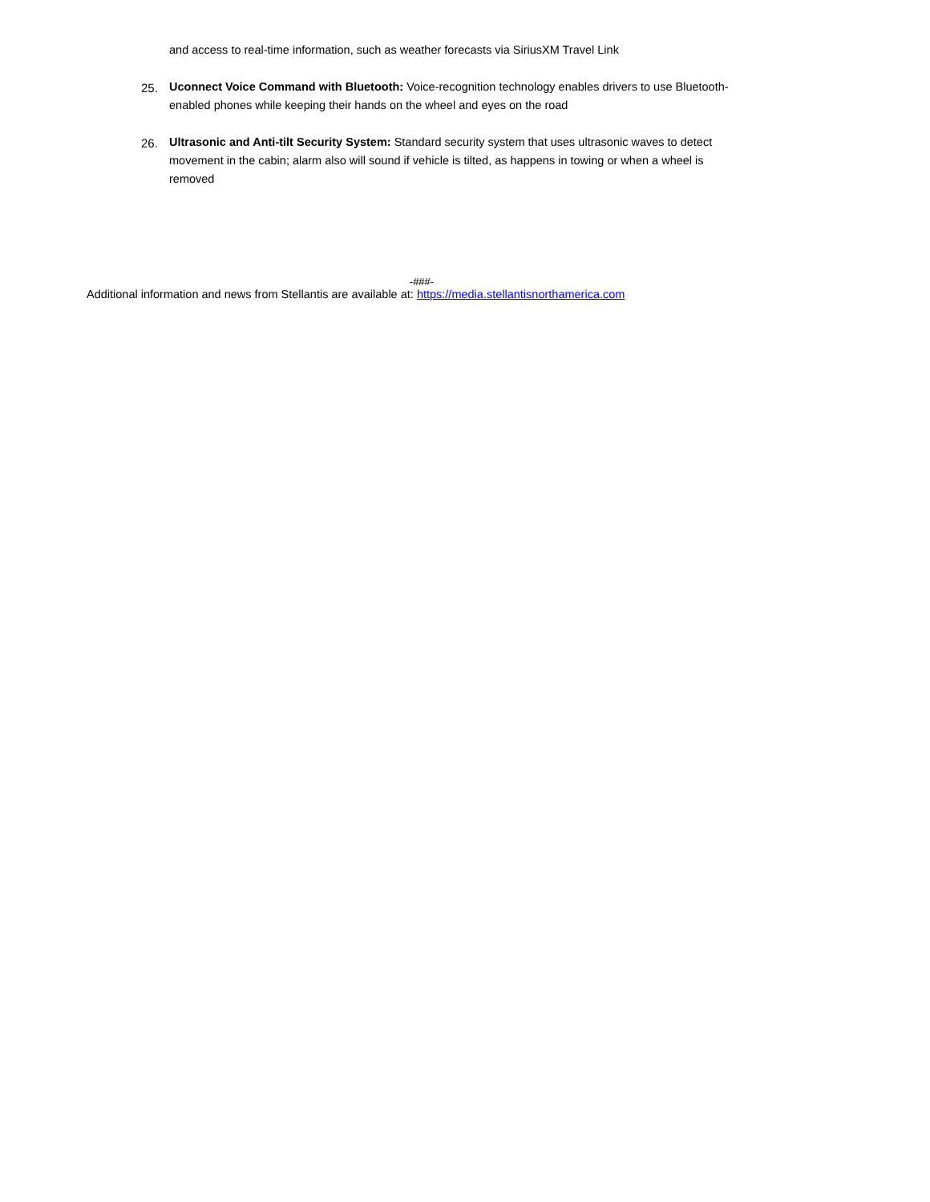and access to real-time information, such as weather forecasts via SiriusXM Travel Link
25.
Uconnect Voice Command with Bluetooth: Voice-recognition technology enables drivers to use Bluetooth-enabled phones while keeping their hands on the wheel and eyes on the road
26.
Ultrasonic and Anti-tilt Security System: Standard security system that uses ultrasonic waves to detect movement in the cabin; alarm also will sound if vehicle is tilted, as happens in towing or when a wheel is removed
-###-
Additional information and news from Stellantis are available at: https://media.stellantisnorthamerica.com